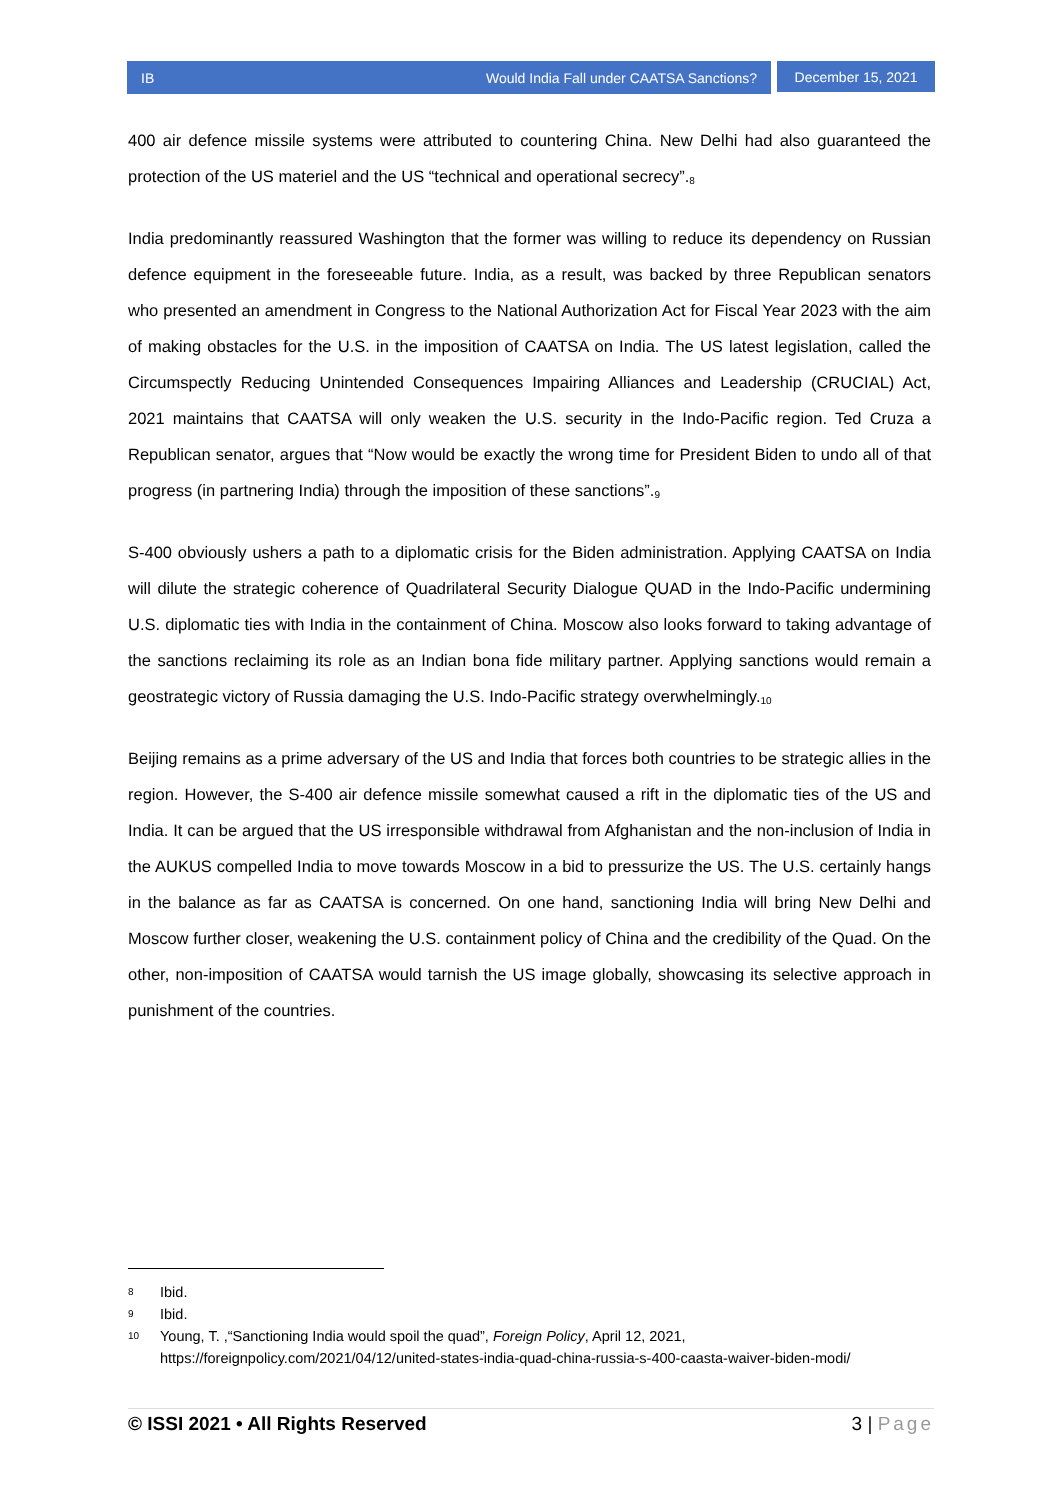IB Would India Fall under CAATSA Sanctions?
December 15, 2021
400 air defence missile systems were attributed to countering China. New Delhi had also guaranteed the protection of the US materiel and the US “technical and operational secrecy”.<sup>8</sup>
India predominantly reassured Washington that the former was willing to reduce its dependency on Russian defence equipment in the foreseeable future. India, as a result, was backed by three Republican senators who presented an amendment in Congress to the National Authorization Act for Fiscal Year 2023 with the aim of making obstacles for the U.S. in the imposition of CAATSA on India. The US latest legislation, called the Circumspectly Reducing Unintended Consequences Impairing Alliances and Leadership (CRUCIAL) Act, 2021 maintains that CAATSA will only weaken the U.S. security in the Indo-Pacific region. Ted Cruza a Republican senator, argues that “Now would be exactly the wrong time for President Biden to undo all of that progress (in partnering India) through the imposition of these sanctions”.<sup>9</sup>
S-400 obviously ushers a path to a diplomatic crisis for the Biden administration. Applying CAATSA on India will dilute the strategic coherence of Quadrilateral Security Dialogue QUAD in the Indo-Pacific undermining U.S. diplomatic ties with India in the containment of China. Moscow also looks forward to taking advantage of the sanctions reclaiming its role as an Indian bona fide military partner. Applying sanctions would remain a geostrategic victory of Russia damaging the U.S. Indo-Pacific strategy overwhelmingly.<sup>10</sup>
Beijing remains as a prime adversary of the US and India that forces both countries to be strategic allies in the region. However, the S-400 air defence missile somewhat caused a rift in the diplomatic ties of the US and India. It can be argued that the US irresponsible withdrawal from Afghanistan and the non-inclusion of India in the AUKUS compelled India to move towards Moscow in a bid to pressurize the US. The U.S. certainly hangs in the balance as far as CAATSA is concerned. On one hand, sanctioning India will bring New Delhi and Moscow further closer, weakening the U.S. containment policy of China and the credibility of the Quad. On the other, non-imposition of CAATSA would tarnish the US image globally, showcasing its selective approach in punishment of the countries.
8 Ibid.
9 Ibid.
10 Young, T. ,“Sanctioning India would spoil the quad”, Foreign Policy, April 12, 2021, https://foreignpolicy.com/2021/04/12/united-states-india-quad-china-russia-s-400-caasta-waiver-biden-modi/
© ISSI 2021 • All Rights Reserved 3 | Page